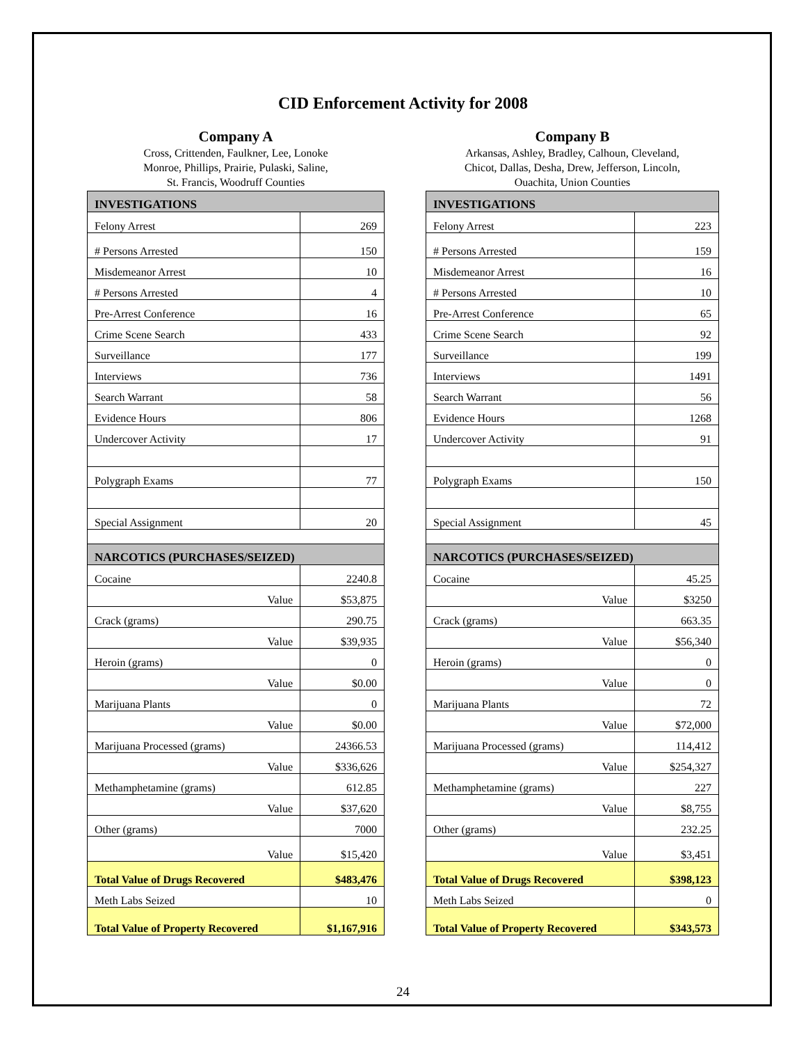CID Enforcement Activity for 2008
Company A
Cross, Crittenden, Faulkner, Lee, Lonoke
Monroe, Phillips, Prairie, Pulaski, Saline,
St. Francis, Woodruff Counties
| INVESTIGATIONS | |
| --- | --- |
| Felony Arrest | 269 |
| # Persons Arrested | 150 |
| Misdemeanor Arrest | 10 |
| # Persons Arrested | 4 |
| Pre-Arrest Conference | 16 |
| Crime Scene Search | 433 |
| Surveillance | 177 |
| Interviews | 736 |
| Search Warrant | 58 |
| Evidence Hours | 806 |
| Undercover Activity | 17 |
| Polygraph Exams | 77 |
| Special Assignment | 20 |
| NARCOTICS (PURCHASES/SEIZED) | |
| Cocaine | 2240.8 |
| Value | $53,875 |
| Crack (grams) | 290.75 |
| Value | $39,935 |
| Heroin (grams) | 0 |
| Value | $0.00 |
| Marijuana Plants | 0 |
| Value | $0.00 |
| Marijuana Processed (grams) | 24366.53 |
| Value | $336,626 |
| Methamphetamine (grams) | 612.85 |
| Value | $37,620 |
| Other (grams) | 7000 |
| Value | $15,420 |
| Total Value of Drugs Recovered | $483,476 |
| Meth Labs Seized | 10 |
| Total Value of Property Recovered | $1,167,916 |
Company B
Arkansas, Ashley, Bradley, Calhoun, Cleveland,
Chicot, Dallas, Desha, Drew, Jefferson, Lincoln,
Ouachita, Union Counties
| INVESTIGATIONS | |
| --- | --- |
| Felony Arrest | 223 |
| # Persons Arrested | 159 |
| Misdemeanor Arrest | 16 |
| # Persons Arrested | 10 |
| Pre-Arrest Conference | 65 |
| Crime Scene Search | 92 |
| Surveillance | 199 |
| Interviews | 1491 |
| Search Warrant | 56 |
| Evidence Hours | 1268 |
| Undercover Activity | 91 |
| Polygraph Exams | 150 |
| Special Assignment | 45 |
| NARCOTICS (PURCHASES/SEIZED) | |
| Cocaine | 45.25 |
| Value | $3250 |
| Crack (grams) | 663.35 |
| Value | $56,340 |
| Heroin (grams) | 0 |
| Value | 0 |
| Marijuana Plants | 72 |
| Value | $72,000 |
| Marijuana Processed (grams) | 114,412 |
| Value | $254,327 |
| Methamphetamine (grams) | 227 |
| Value | $8,755 |
| Other (grams) | 232.25 |
| Value | $3,451 |
| Total Value of Drugs Recovered | $398,123 |
| Meth Labs Seized | 0 |
| Total Value of Property Recovered | $343,573 |
24